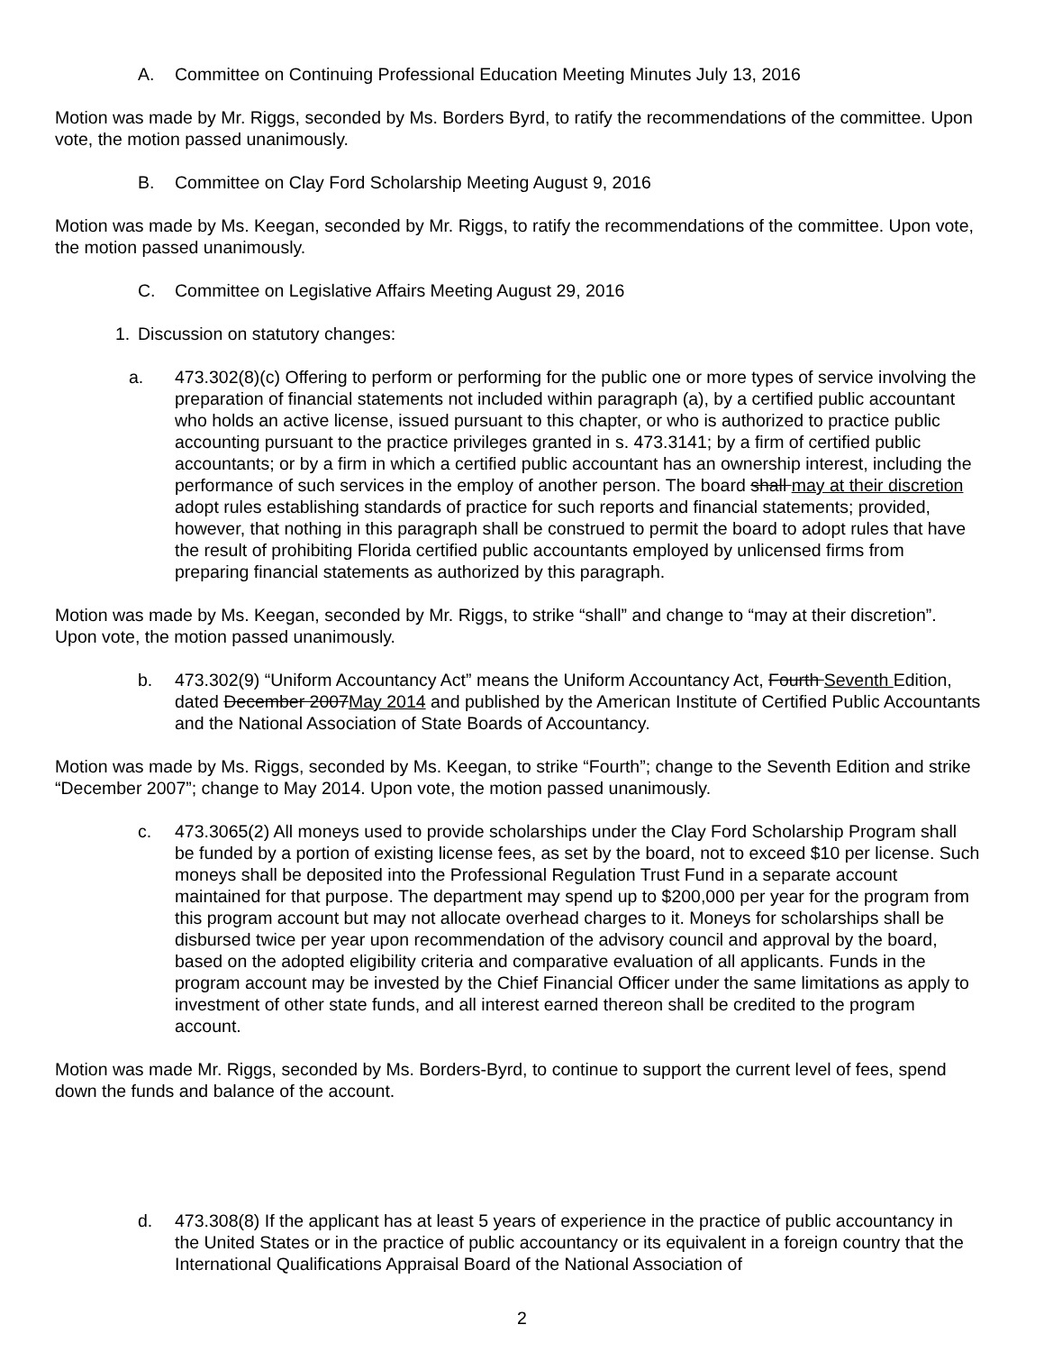A. Committee on Continuing Professional Education Meeting Minutes July 13, 2016
Motion was made by Mr. Riggs, seconded by Ms. Borders Byrd, to ratify the recommendations of the committee. Upon vote, the motion passed unanimously.
B. Committee on Clay Ford Scholarship Meeting August 9, 2016
Motion was made by Ms. Keegan, seconded by Mr. Riggs, to ratify the recommendations of the committee. Upon vote, the motion passed unanimously.
C. Committee on Legislative Affairs Meeting August 29, 2016
1. Discussion on statutory changes:
a. 473.302(8)(c) Offering to perform or performing for the public one or more types of service involving the preparation of financial statements not included within paragraph (a), by a certified public accountant who holds an active license, issued pursuant to this chapter, or who is authorized to practice public accounting pursuant to the practice privileges granted in s. 473.3141; by a firm of certified public accountants; or by a firm in which a certified public accountant has an ownership interest, including the performance of such services in the employ of another person. The board shall may at their discretion adopt rules establishing standards of practice for such reports and financial statements; provided, however, that nothing in this paragraph shall be construed to permit the board to adopt rules that have the result of prohibiting Florida certified public accountants employed by unlicensed firms from preparing financial statements as authorized by this paragraph.
Motion was made by Ms. Keegan, seconded by Mr. Riggs, to strike “shall” and change to “may at their discretion”. Upon vote, the motion passed unanimously.
b. 473.302(9) “Uniform Accountancy Act” means the Uniform Accountancy Act, Fourth Seventh Edition, dated December 2007May 2014 and published by the American Institute of Certified Public Accountants and the National Association of State Boards of Accountancy.
Motion was made by Ms. Riggs, seconded by Ms. Keegan, to strike “Fourth”; change to the Seventh Edition and strike “December 2007”; change to May 2014. Upon vote, the motion passed unanimously.
c. 473.3065(2) All moneys used to provide scholarships under the Clay Ford Scholarship Program shall be funded by a portion of existing license fees, as set by the board, not to exceed $10 per license. Such moneys shall be deposited into the Professional Regulation Trust Fund in a separate account maintained for that purpose. The department may spend up to $200,000 per year for the program from this program account but may not allocate overhead charges to it. Moneys for scholarships shall be disbursed twice per year upon recommendation of the advisory council and approval by the board, based on the adopted eligibility criteria and comparative evaluation of all applicants. Funds in the program account may be invested by the Chief Financial Officer under the same limitations as apply to investment of other state funds, and all interest earned thereon shall be credited to the program account.
Motion was made Mr. Riggs, seconded by Ms. Borders-Byrd, to continue to support the current level of fees, spend down the funds and balance of the account.
d. 473.308(8) If the applicant has at least 5 years of experience in the practice of public accountancy in the United States or in the practice of public accountancy or its equivalent in a foreign country that the International Qualifications Appraisal Board of the National Association of
2